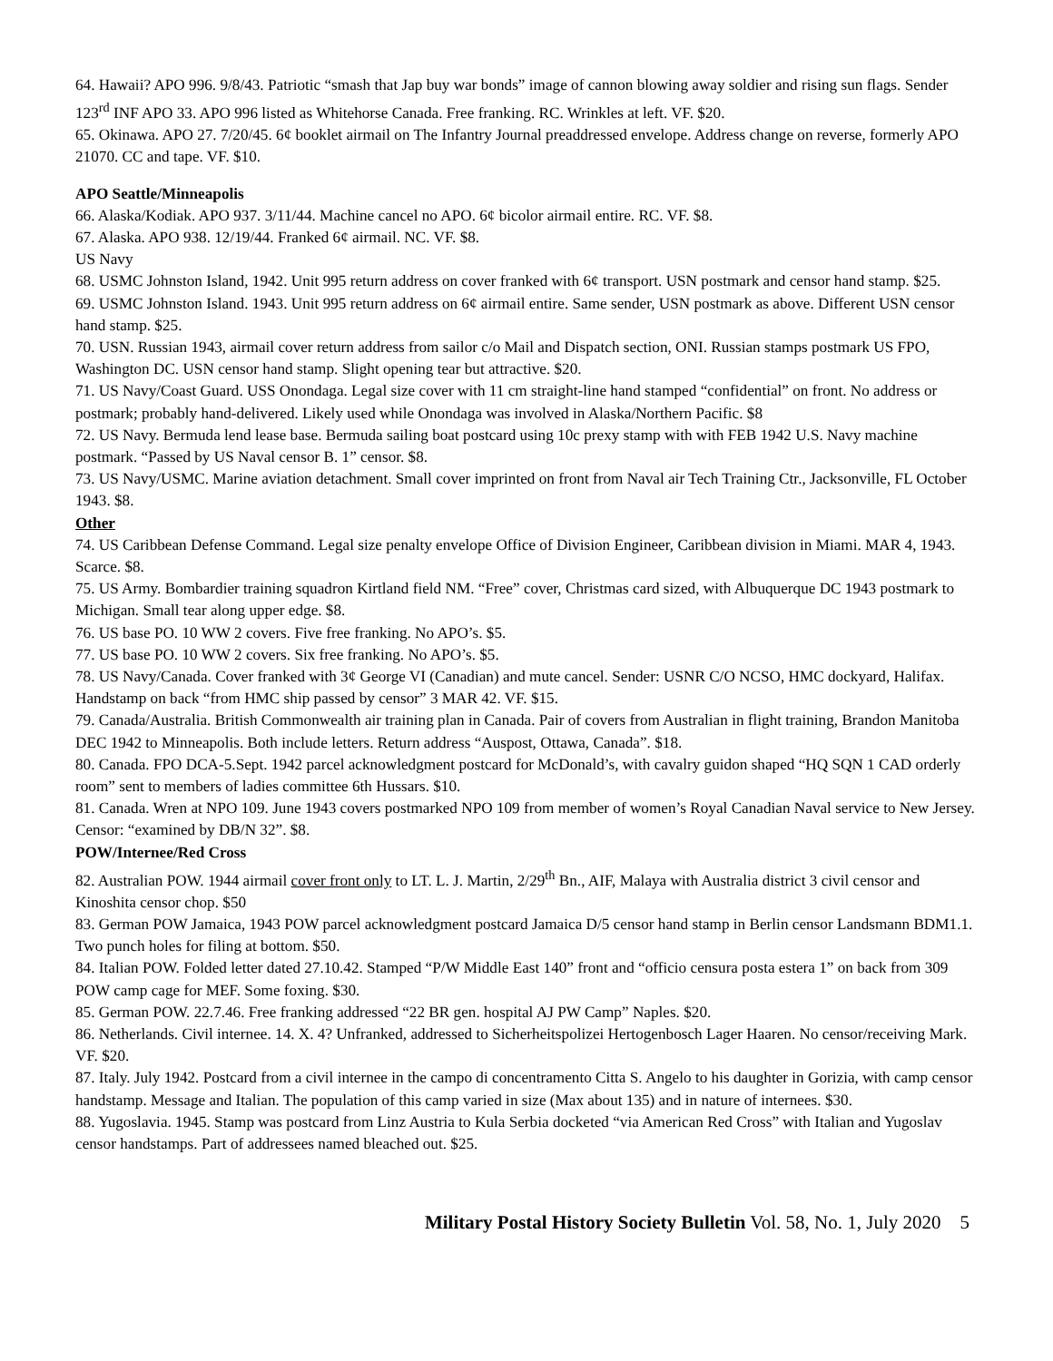64. Hawaii? APO 996. 9/8/43. Patriotic “smash that Jap buy war bonds” image of cannon blowing away soldier and rising sun flags. Sender 123<sup>rd</sup> INF APO 33. APO 996 listed as Whitehorse Canada. Free franking. RC. Wrinkles at left. VF. $20.
65. Okinawa. APO 27. 7/20/45. 6¢ booklet airmail on The Infantry Journal preaddressed envelope. Address change on reverse, formerly APO 21070. CC and tape. VF. $10.
APO Seattle/Minneapolis
66. Alaska/Kodiak. APO 937. 3/11/44. Machine cancel no APO. 6¢ bicolor airmail entire. RC. VF. $8.
67. Alaska. APO 938. 12/19/44. Franked 6¢ airmail. NC. VF. $8.
US Navy
68. USMC Johnston Island, 1942. Unit 995 return address on cover franked with 6¢ transport. USN postmark and censor hand stamp. $25.
69. USMC Johnston Island. 1943. Unit 995 return address on 6¢ airmail entire. Same sender, USN postmark as above. Different USN censor hand stamp. $25.
70. USN. Russian 1943, airmail cover return address from sailor c/o Mail and Dispatch section, ONI. Russian stamps postmark US FPO, Washington DC. USN censor hand stamp. Slight opening tear but attractive. $20.
71. US Navy/Coast Guard. USS Onondaga. Legal size cover with 11 cm straight-line hand stamped “confidential” on front. No address or postmark; probably hand-delivered. Likely used while Onondaga was involved in Alaska/Northern Pacific. $8
72. US Navy. Bermuda lend lease base. Bermuda sailing boat postcard using 10c prexy stamp with with FEB 1942 U.S. Navy machine postmark. “Passed by US Naval censor B. 1” censor. $8.
73. US Navy/USMC. Marine aviation detachment. Small cover imprinted on front from Naval air Tech Training Ctr., Jacksonville, FL October 1943. $8.
Other
74. US Caribbean Defense Command. Legal size penalty envelope Office of Division Engineer, Caribbean division in Miami. MAR 4, 1943. Scarce. $8.
75. US Army. Bombardier training squadron Kirtland field NM. “Free” cover, Christmas card sized, with Albuquerque DC 1943 postmark to Michigan. Small tear along upper edge. $8.
76. US base PO. 10 WW 2 covers. Five free franking. No APO’s. $5.
77. US base PO. 10 WW 2 covers. Six free franking. No APO’s. $5.
78. US Navy/Canada. Cover franked with 3¢ George VI (Canadian) and mute cancel. Sender: USNR C/O NCSO, HMC dockyard, Halifax. Handstamp on back “from HMC ship passed by censor” 3 MAR 42. VF. $15.
79. Canada/Australia. British Commonwealth air training plan in Canada. Pair of covers from Australian in flight training, Brandon Manitoba DEC 1942 to Minneapolis. Both include letters. Return address “Auspost, Ottawa, Canada”. $18.
80. Canada. FPO DCA-5.Sept. 1942 parcel acknowledgment postcard for McDonald’s, with cavalry guidon shaped “HQ SQN 1 CAD orderly room” sent to members of ladies committee 6th Hussars. $10.
81. Canada. Wren at NPO 109. June 1943 covers postmarked NPO 109 from member of women’s Royal Canadian Naval service to New Jersey. Censor: “examined by DB/N 32”. $8.
POW/Internee/Red Cross
82. Australian POW. 1944 airmail cover front only to LT. L. J. Martin, 2/29<sup>th</sup> Bn., AIF, Malaya with Australia district 3 civil censor and Kinoshita censor chop. $50
83. German POW Jamaica, 1943 POW parcel acknowledgment postcard Jamaica D/5 censor hand stamp in Berlin censor Landsmann BDM1.1. Two punch holes for filing at bottom. $50.
84. Italian POW. Folded letter dated 27.10.42. Stamped “P/W Middle East 140” front and “officio censura posta estera 1” on back from 309 POW camp cage for MEF. Some foxing. $30.
85. German POW. 22.7.46. Free franking addressed “22 BR gen. hospital AJ PW Camp” Naples. $20.
86. Netherlands. Civil internee. 14. X. 4? Unfranked, addressed to Sicherheitspolizei Hertogenbosch Lager Haaren. No censor/receiving Mark. VF. $20.
87. Italy. July 1942. Postcard from a civil internee in the campo di concentramento Citta S. Angelo to his daughter in Gorizia, with camp censor handstamp. Message and Italian. The population of this camp varied in size (Max about 135) and in nature of internees. $30.
88. Yugoslavia. 1945. Stamp was postcard from Linz Austria to Kula Serbia docketed “via American Red Cross” with Italian and Yugoslav censor handstamps. Part of addressees named bleached out. $25.
Military Postal History Society Bulletin Vol. 58, No. 1, July 2020 5